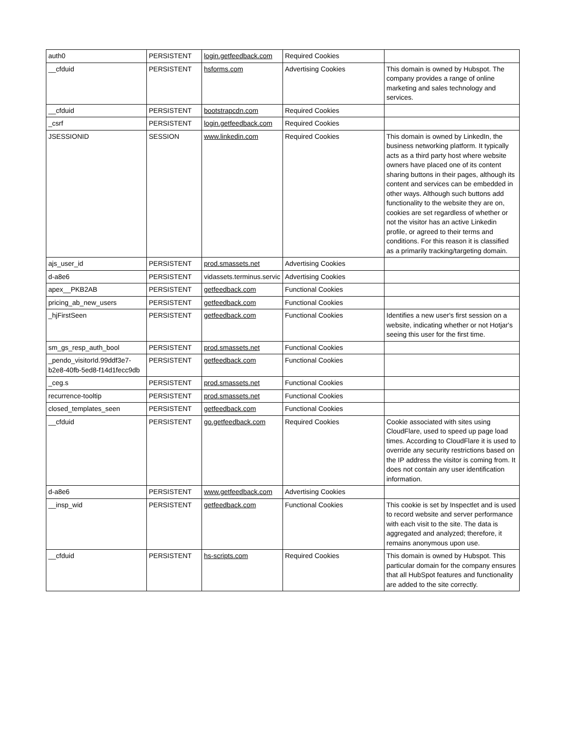| auth0 | PERSISTENT | login.getfeedback.com | Required Cookies | |
| __cfduid | PERSISTENT | hsforms.com | Advertising Cookies | This domain is owned by Hubspot. The company provides a range of online marketing and sales technology and services. |
| __cfduid | PERSISTENT | bootstrapcdn.com | Required Cookies | |
| _csrf | PERSISTENT | login.getfeedback.com | Required Cookies | |
| JSESSIONID | SESSION | www.linkedin.com | Required Cookies | This domain is owned by LinkedIn, the business networking platform. It typically acts as a third party host where website owners have placed one of its content sharing buttons in their pages, although its content and services can be embedded in other ways. Although such buttons add functionality to the website they are on, cookies are set regardless of whether or not the visitor has an active Linkedin profile, or agreed to their terms and conditions. For this reason it is classified as a primarily tracking/targeting domain. |
| ajs_user_id | PERSISTENT | prod.smassets.net | Advertising Cookies | |
| d-a8e6 | PERSISTENT | vidassets.terminus.servic | Advertising Cookies | |
| apex__PKB2AB | PERSISTENT | getfeedback.com | Functional Cookies | |
| pricing_ab_new_users | PERSISTENT | getfeedback.com | Functional Cookies | |
| _hjFirstSeen | PERSISTENT | getfeedback.com | Functional Cookies | Identifies a new user's first session on a website, indicating whether or not Hotjar's seeing this user for the first time. |
| sm_gs_resp_auth_bool | PERSISTENT | prod.smassets.net | Functional Cookies | |
| _pendo_visitorId.99ddf3e7-b2e8-40fb-5ed8-f14d1fecc9db | PERSISTENT | getfeedback.com | Functional Cookies | |
| _ceg.s | PERSISTENT | prod.smassets.net | Functional Cookies | |
| recurrence-tooltip | PERSISTENT | prod.smassets.net | Functional Cookies | |
| closed_templates_seen | PERSISTENT | getfeedback.com | Functional Cookies | |
| __cfduid | PERSISTENT | go.getfeedback.com | Required Cookies | Cookie associated with sites using CloudFlare, used to speed up page load times. According to CloudFlare it is used to override any security restrictions based on the IP address the visitor is coming from. It does not contain any user identification information. |
| d-a8e6 | PERSISTENT | www.getfeedback.com | Advertising Cookies | |
| __insp_wid | PERSISTENT | getfeedback.com | Functional Cookies | This cookie is set by Inspectlet and is used to record website and server performance with each visit to the site. The data is aggregated and analyzed; therefore, it remains anonymous upon use. |
| __cfduid | PERSISTENT | hs-scripts.com | Required Cookies | This domain is owned by Hubspot. This particular domain for the company ensures that all HubSpot features and functionality are added to the site correctly. |